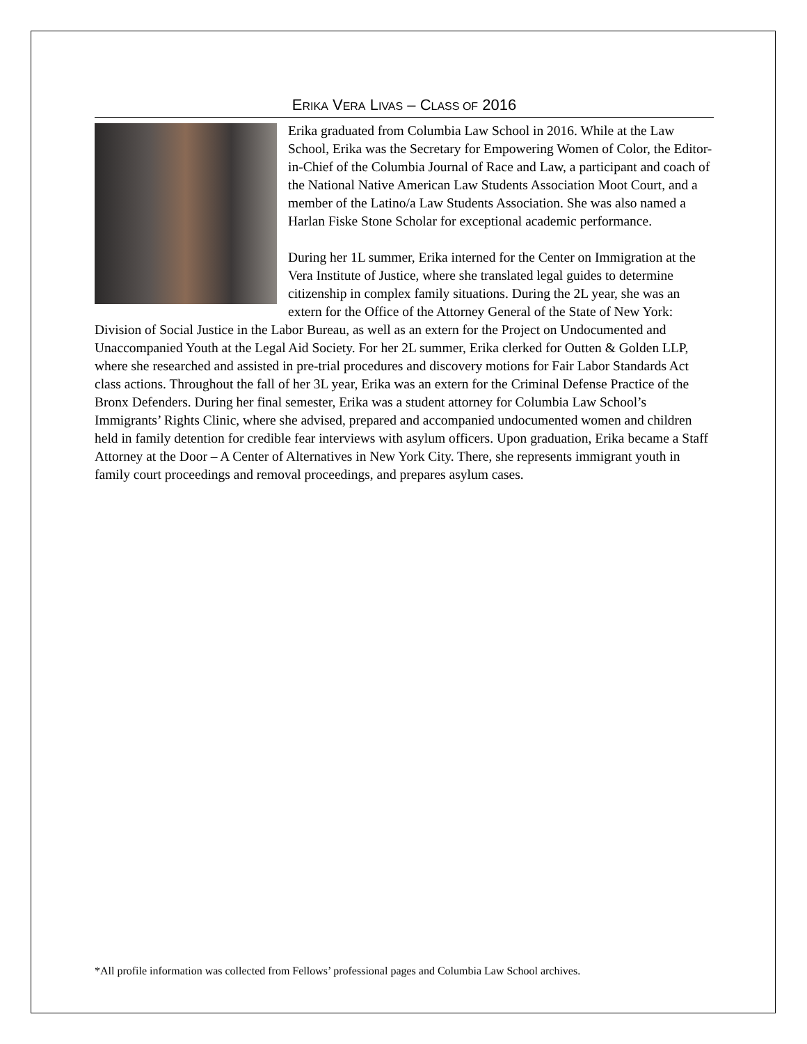ERIKA VERA LIVAS – CLASS OF 2016
Erika graduated from Columbia Law School in 2016. While at the Law School, Erika was the Secretary for Empowering Women of Color, the Editor-in-Chief of the Columbia Journal of Race and Law, a participant and coach of the National Native American Law Students Association Moot Court, and a member of the Latino/a Law Students Association. She was also named a Harlan Fiske Stone Scholar for exceptional academic performance.
During her 1L summer, Erika interned for the Center on Immigration at the Vera Institute of Justice, where she translated legal guides to determine citizenship in complex family situations. During the 2L year, she was an extern for the Office of the Attorney General of the State of New York: Division of Social Justice in the Labor Bureau, as well as an extern for the Project on Undocumented and Unaccompanied Youth at the Legal Aid Society. For her 2L summer, Erika clerked for Outten & Golden LLP, where she researched and assisted in pre-trial procedures and discovery motions for Fair Labor Standards Act class actions. Throughout the fall of her 3L year, Erika was an extern for the Criminal Defense Practice of the Bronx Defenders. During her final semester, Erika was a student attorney for Columbia Law School’s Immigrants’ Rights Clinic, where she advised, prepared and accompanied undocumented women and children held in family detention for credible fear interviews with asylum officers. Upon graduation, Erika became a Staff Attorney at the Door – A Center of Alternatives in New York City. There, she represents immigrant youth in family court proceedings and removal proceedings, and prepares asylum cases.
*All profile information was collected from Fellows’ professional pages and Columbia Law School archives.